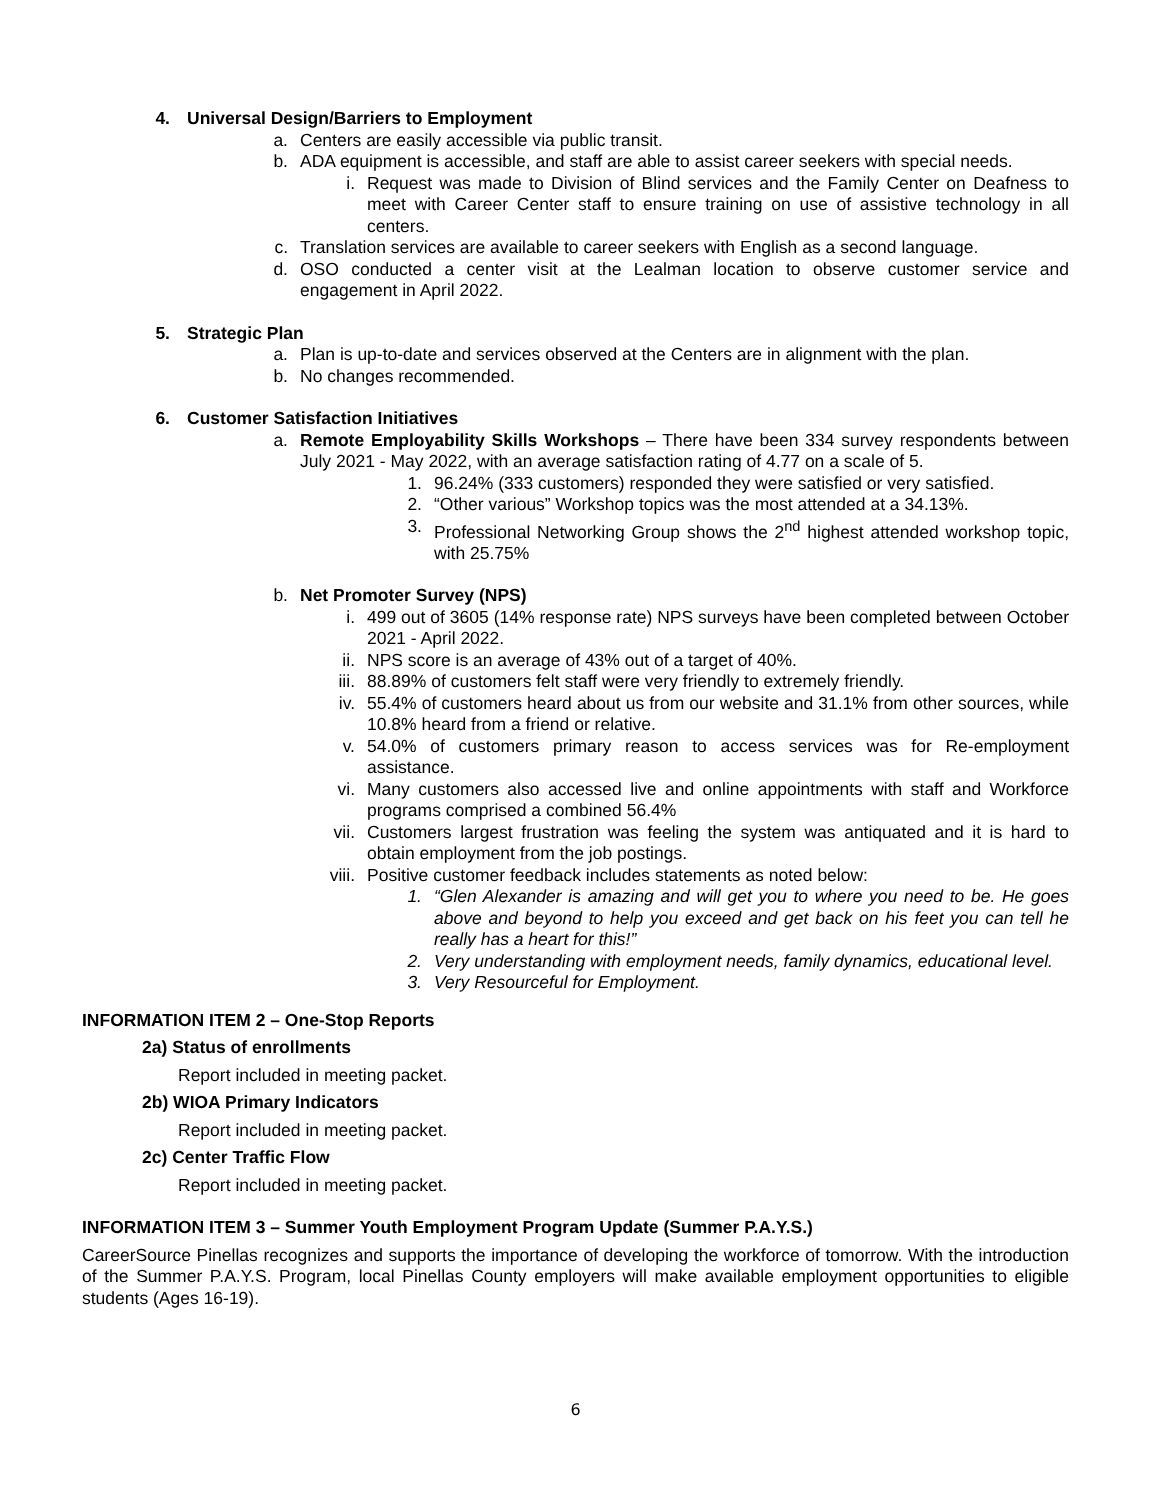4. Universal Design/Barriers to Employment
a. Centers are easily accessible via public transit.
b. ADA equipment is accessible, and staff are able to assist career seekers with special needs.
i. Request was made to Division of Blind services and the Family Center on Deafness to meet with Career Center staff to ensure training on use of assistive technology in all centers.
c. Translation services are available to career seekers with English as a second language.
d. OSO conducted a center visit at the Lealman location to observe customer service and engagement in April 2022.
5. Strategic Plan
a. Plan is up-to-date and services observed at the Centers are in alignment with the plan.
b. No changes recommended.
6. Customer Satisfaction Initiatives
a. Remote Employability Skills Workshops – There have been 334 survey respondents between July 2021 - May 2022, with an average satisfaction rating of 4.77 on a scale of 5.
1. 96.24% (333 customers) responded they were satisfied or very satisfied.
2. “Other various” Workshop topics was the most attended at a 34.13%.
3. Professional Networking Group shows the 2<sup>nd</sup> highest attended workshop topic, with 25.75%
b. Net Promoter Survey (NPS)
i. 499 out of 3605 (14% response rate) NPS surveys have been completed between October 2021 - April 2022.
ii. NPS score is an average of 43% out of a target of 40%.
iii. 88.89% of customers felt staff were very friendly to extremely friendly.
iv. 55.4% of customers heard about us from our website and 31.1% from other sources, while 10.8% heard from a friend or relative.
v. 54.0% of customers primary reason to access services was for Re-employment assistance.
vi. Many customers also accessed live and online appointments with staff and Workforce programs comprised a combined 56.4%
vii. Customers largest frustration was feeling the system was antiquated and it is hard to obtain employment from the job postings.
viii. Positive customer feedback includes statements as noted below:
1. “Glen Alexander is amazing and will get you to where you need to be. He goes above and beyond to help you exceed and get back on his feet you can tell he really has a heart for this!”
2. Very understanding with employment needs, family dynamics, educational level.
3. Very Resourceful for Employment.
INFORMATION ITEM 2 – One-Stop Reports
2a) Status of enrollments
Report included in meeting packet.
2b) WIOA Primary Indicators
Report included in meeting packet.
2c) Center Traffic Flow
Report included in meeting packet.
INFORMATION ITEM 3 – Summer Youth Employment Program Update (Summer P.A.Y.S.)
CareerSource Pinellas recognizes and supports the importance of developing the workforce of tomorrow. With the introduction of the Summer P.A.Y.S. Program, local Pinellas County employers will make available employment opportunities to eligible students (Ages 16-19).
6